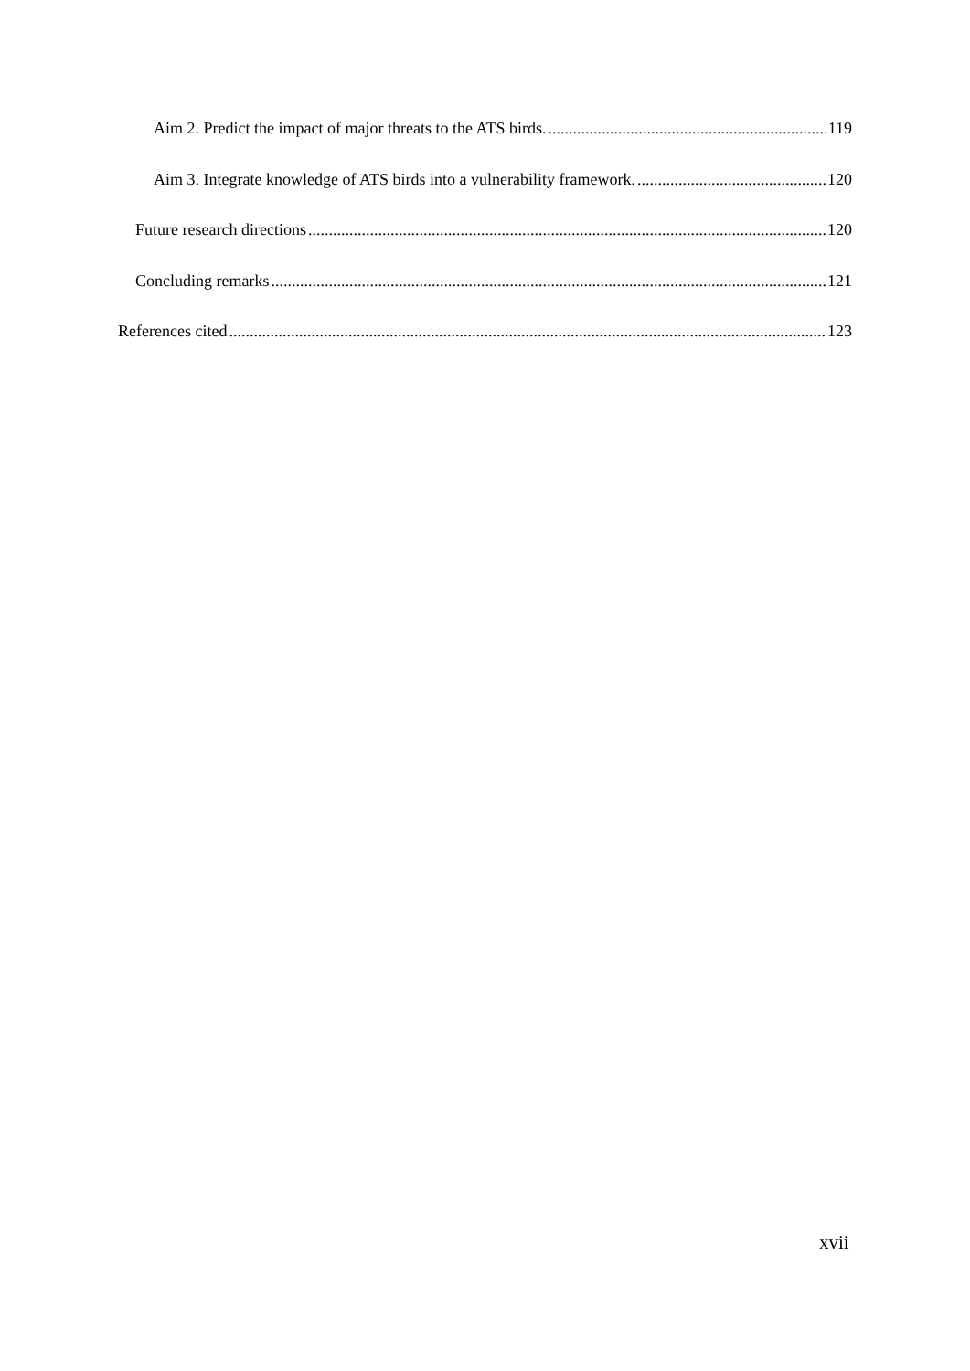Aim 2. Predict the impact of major threats to the ATS birds. 119
Aim 3. Integrate knowledge of ATS birds into a vulnerability framework. 120
Future research directions 120
Concluding remarks 121
References cited 123
xvii